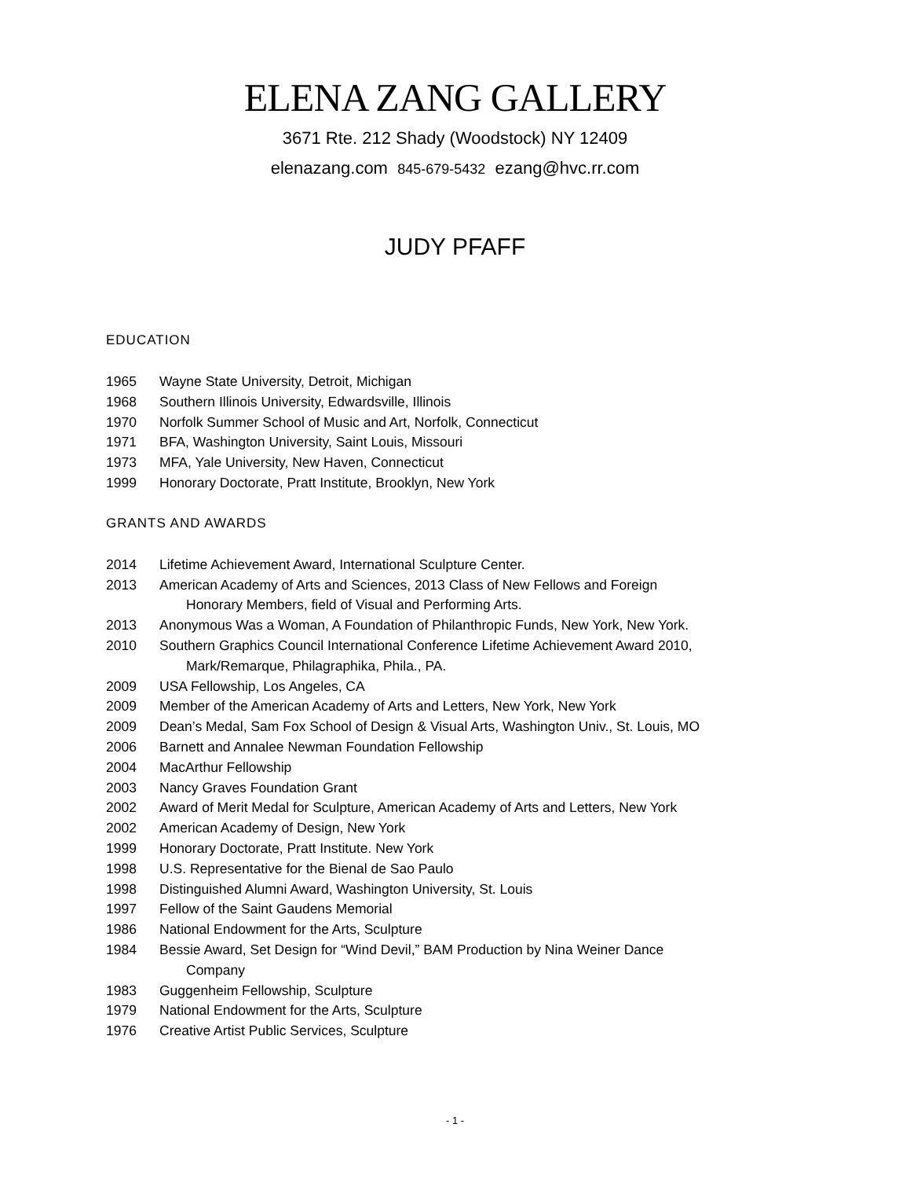ELENA ZANG GALLERY
3671 Rte. 212 Shady (Woodstock) NY 12409
elenazang.com 845-679-5432 ezang@hvc.rr.com
JUDY PFAFF
EDUCATION
1965 Wayne State University, Detroit, Michigan
1968 Southern Illinois University, Edwardsville, Illinois
1970 Norfolk Summer School of Music and Art, Norfolk, Connecticut
1971 BFA, Washington University, Saint Louis, Missouri
1973 MFA, Yale University, New Haven, Connecticut
1999 Honorary Doctorate, Pratt Institute, Brooklyn, New York
GRANTS AND AWARDS
2014 Lifetime Achievement Award, International Sculpture Center.
2013 American Academy of Arts and Sciences, 2013 Class of New Fellows and Foreign
Honorary Members, field of Visual and Performing Arts.
2013 Anonymous Was a Woman, A Foundation of Philanthropic Funds, New York, New York.
2010 Southern Graphics Council International Conference Lifetime Achievement Award 2010,
Mark/Remarque, Philagraphika, Phila., PA.
2009 USA Fellowship, Los Angeles, CA
2009 Member of the American Academy of Arts and Letters, New York, New York
2009 Dean’s Medal, Sam Fox School of Design & Visual Arts, Washington Univ., St. Louis, MO
2006 Barnett and Annalee Newman Foundation Fellowship
2004 MacArthur Fellowship
2003 Nancy Graves Foundation Grant
2002 Award of Merit Medal for Sculpture, American Academy of Arts and Letters, New York
2002 American Academy of Design, New York
1999 Honorary Doctorate, Pratt Institute. New York
1998 U.S. Representative for the Bienal de Sao Paulo
1998 Distinguished Alumni Award, Washington University, St. Louis
1997 Fellow of the Saint Gaudens Memorial
1986 National Endowment for the Arts, Sculpture
1984 Bessie Award, Set Design for “Wind Devil,” BAM Production by Nina Weiner Dance
Company
1983 Guggenheim Fellowship, Sculpture
1979 National Endowment for the Arts, Sculpture
1976 Creative Artist Public Services, Sculpture
- 1 -